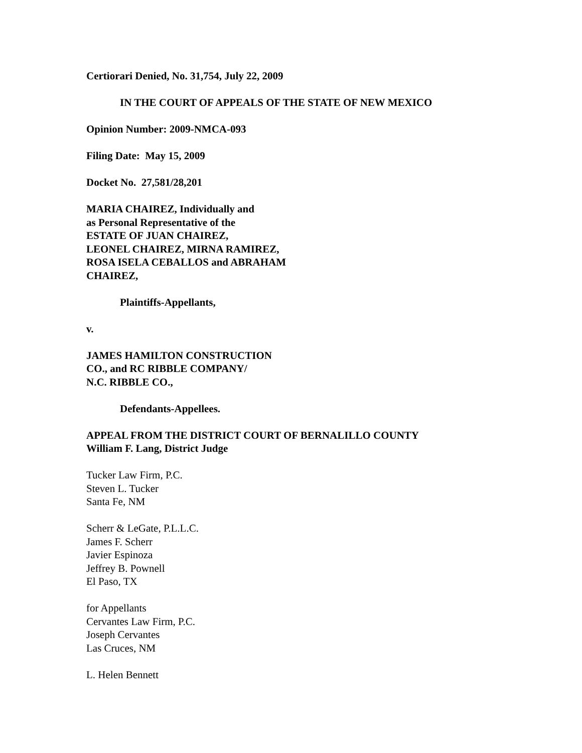Certiorari Denied, No. 31,754, July 22, 2009
IN THE COURT OF APPEALS OF THE STATE OF NEW MEXICO
Opinion Number: 2009-NMCA-093
Filing Date: May 15, 2009
Docket No. 27,581/28,201
MARIA CHAIREZ, Individually and
as Personal Representative of the
ESTATE OF JUAN CHAIREZ,
LEONEL CHAIREZ, MIRNA RAMIREZ,
ROSA ISELA CEBALLOS and ABRAHAM
CHAIREZ,
Plaintiffs-Appellants,
v.
JAMES HAMILTON CONSTRUCTION
CO., and RC RIBBLE COMPANY/
N.C. RIBBLE CO.,
Defendants-Appellees.
APPEAL FROM THE DISTRICT COURT OF BERNALILLO COUNTY
William F. Lang, District Judge
Tucker Law Firm, P.C.
Steven L. Tucker
Santa Fe, NM
Scherr & LeGate, P.L.L.C.
James F. Scherr
Javier Espinoza
Jeffrey B. Pownell
El Paso, TX
for Appellants
Cervantes Law Firm, P.C.
Joseph Cervantes
Las Cruces, NM
L. Helen Bennett